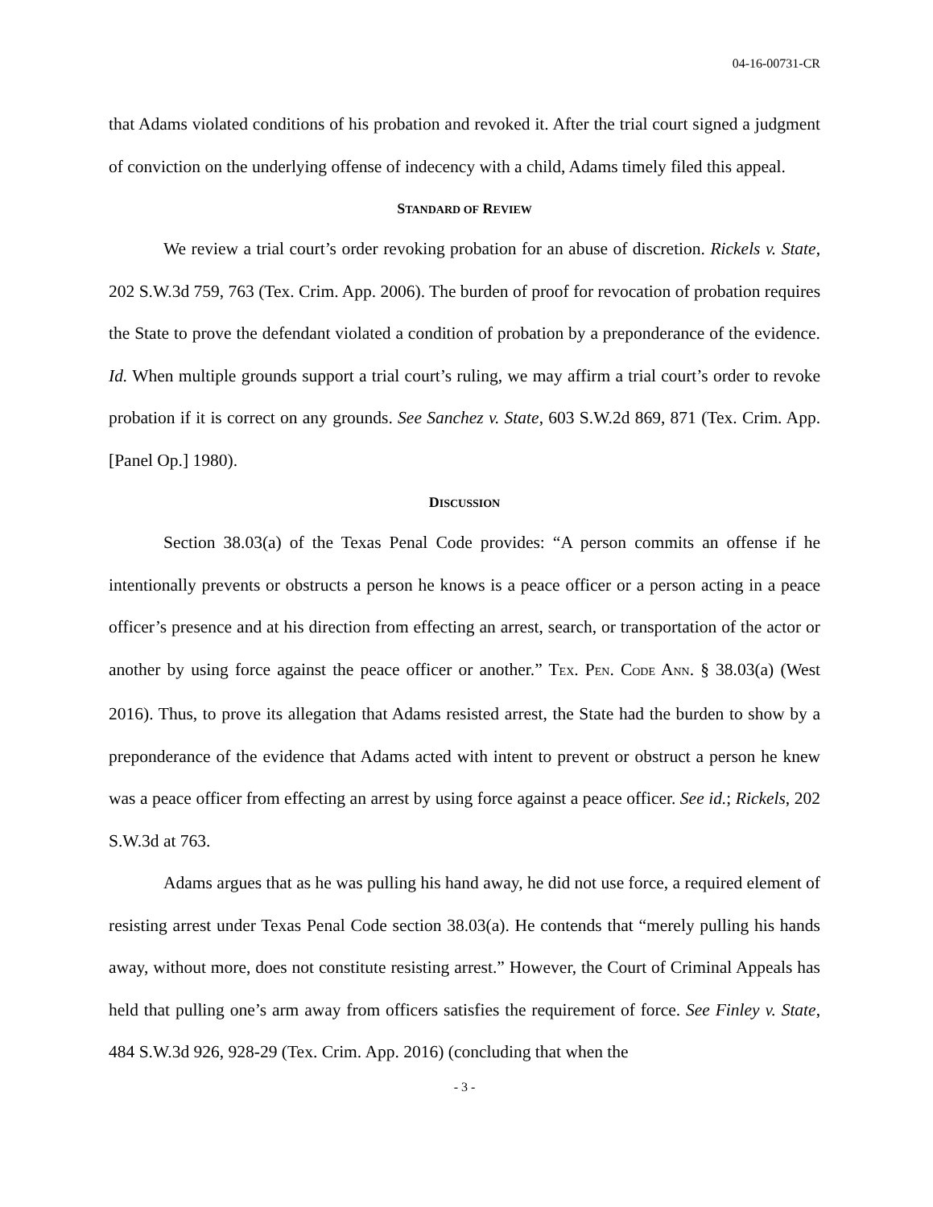04-16-00731-CR
that Adams violated conditions of his probation and revoked it. After the trial court signed a judgment of conviction on the underlying offense of indecency with a child, Adams timely filed this appeal.
STANDARD OF REVIEW
We review a trial court’s order revoking probation for an abuse of discretion. Rickels v. State, 202 S.W.3d 759, 763 (Tex. Crim. App. 2006). The burden of proof for revocation of probation requires the State to prove the defendant violated a condition of probation by a preponderance of the evidence. Id. When multiple grounds support a trial court’s ruling, we may affirm a trial court’s order to revoke probation if it is correct on any grounds. See Sanchez v. State, 603 S.W.2d 869, 871 (Tex. Crim. App. [Panel Op.] 1980).
DISCUSSION
Section 38.03(a) of the Texas Penal Code provides: “A person commits an offense if he intentionally prevents or obstructs a person he knows is a peace officer or a person acting in a peace officer’s presence and at his direction from effecting an arrest, search, or transportation of the actor or another by using force against the peace officer or another.” TEX. PEN. CODE ANN. § 38.03(a) (West 2016). Thus, to prove its allegation that Adams resisted arrest, the State had the burden to show by a preponderance of the evidence that Adams acted with intent to prevent or obstruct a person he knew was a peace officer from effecting an arrest by using force against a peace officer. See id.; Rickels, 202 S.W.3d at 763.
Adams argues that as he was pulling his hand away, he did not use force, a required element of resisting arrest under Texas Penal Code section 38.03(a). He contends that “merely pulling his hands away, without more, does not constitute resisting arrest.” However, the Court of Criminal Appeals has held that pulling one’s arm away from officers satisfies the requirement of force. See Finley v. State, 484 S.W.3d 926, 928-29 (Tex. Crim. App. 2016) (concluding that when the
- 3 -